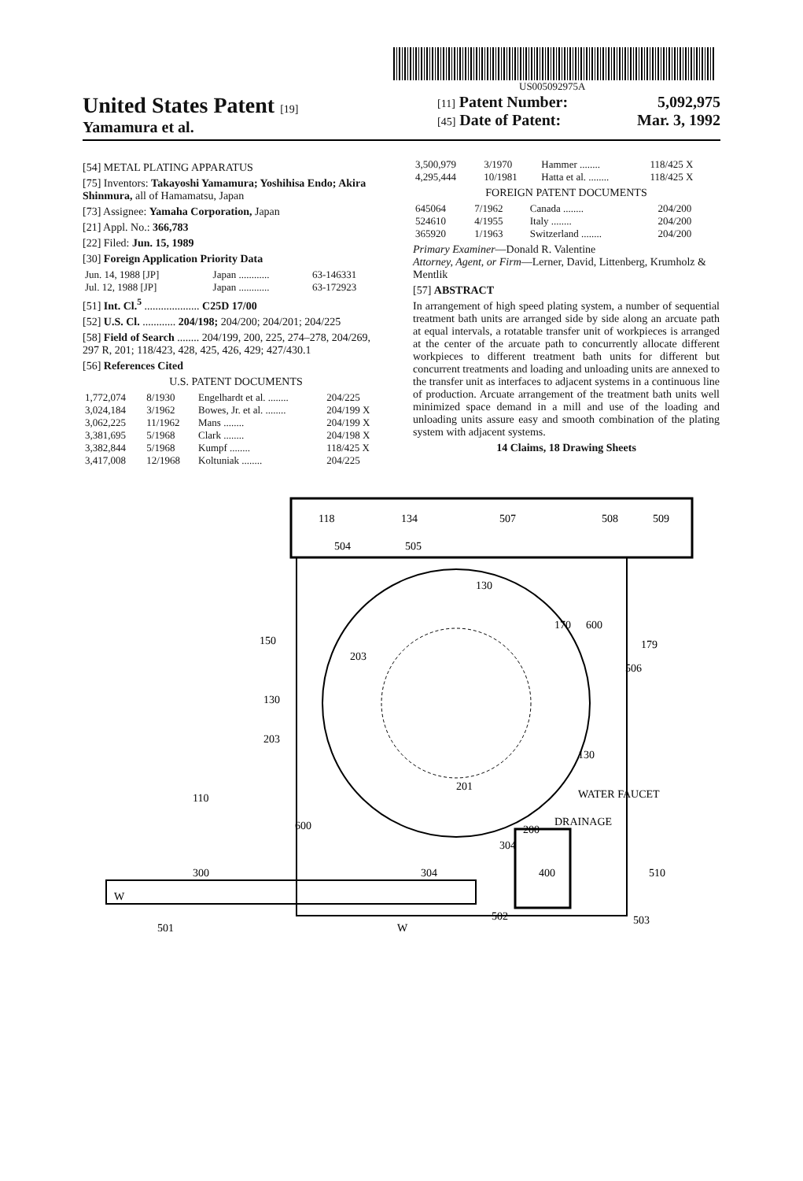US005092975A
United States Patent [19]
Yamamura et al.
[11] Patent Number: 5,092,975
[45] Date of Patent: Mar. 3, 1992
[54] METAL PLATING APPARATUS
[75] Inventors: Takayoshi Yamamura; Yoshihisa Endo; Akira Shinmura, all of Hamamatsu, Japan
[73] Assignee: Yamaha Corporation, Japan
[21] Appl. No.: 366,783
[22] Filed: Jun. 15, 1989
[30] Foreign Application Priority Data
| Jun. 14, 1988 [JP] | Japan ............ | 63-146331 |
| Jul. 12, 1988 [JP] | Japan ............ | 63-172923 |
[51] Int. Cl.<sup>5</sup> .................... C25D 17/00
[52] U.S. Cl. ............ 204/198; 204/200; 204/201; 204/225
[58] Field of Search ........ 204/199, 200, 225, 274–278, 204/269, 297 R, 201; 118/423, 428, 425, 426, 429; 427/430.1
[56] References Cited
U.S. PATENT DOCUMENTS
| 1,772,074 | 8/1930 | Engelhardt et al. ........ | 204/225 |
| 3,024,184 | 3/1962 | Bowes, Jr. et al. ........ | 204/199 X |
| 3,062,225 | 11/1962 | Mans ........ | 204/199 X |
| 3,381,695 | 5/1968 | Clark ........ | 204/198 X |
| 3,382,844 | 5/1968 | Kumpf ........ | 118/425 X |
| 3,417,008 | 12/1968 | Koltuniak ........ | 204/225 |
| 3,500,979 | 3/1970 | Hammer ........ | 118/425 X |
| 4,295,444 | 10/1981 | Hatta et al. ........ | 118/425 X |
FOREIGN PATENT DOCUMENTS
| 645064 | 7/1962 | Canada ........ | 204/200 |
| 524610 | 4/1955 | Italy ........ | 204/200 |
| 365920 | 1/1963 | Switzerland ........ | 204/200 |
Primary Examiner—Donald R. Valentine
Attorney, Agent, or Firm—Lerner, David, Littenberg, Krumholz & Mentlik
[57] ABSTRACT
In arrangement of high speed plating system, a number of sequential treatment bath units are arranged side by side along an arcuate path at equal intervals, a rotatable transfer unit of workpieces is arranged at the center of the arcuate path to concurrently allocate different workpieces to different treatment bath units for different but concurrent treatments and loading and unloading units are annexed to the transfer unit as interfaces to adjacent systems in a continuous line of production. Arcuate arrangement of the treatment bath units well minimized space demand in a mill and use of the loading and unloading units assure easy and smooth combination of the plating system with adjacent systems.
14 Claims, 18 Drawing Sheets
118
134
507
508
509
504
505
130
170
600
179
506
150
203
130
203
130
201
WATER FAUCET
DRAINAGE
200
304
110
600
300
304
400
510
503
W
502
501
W